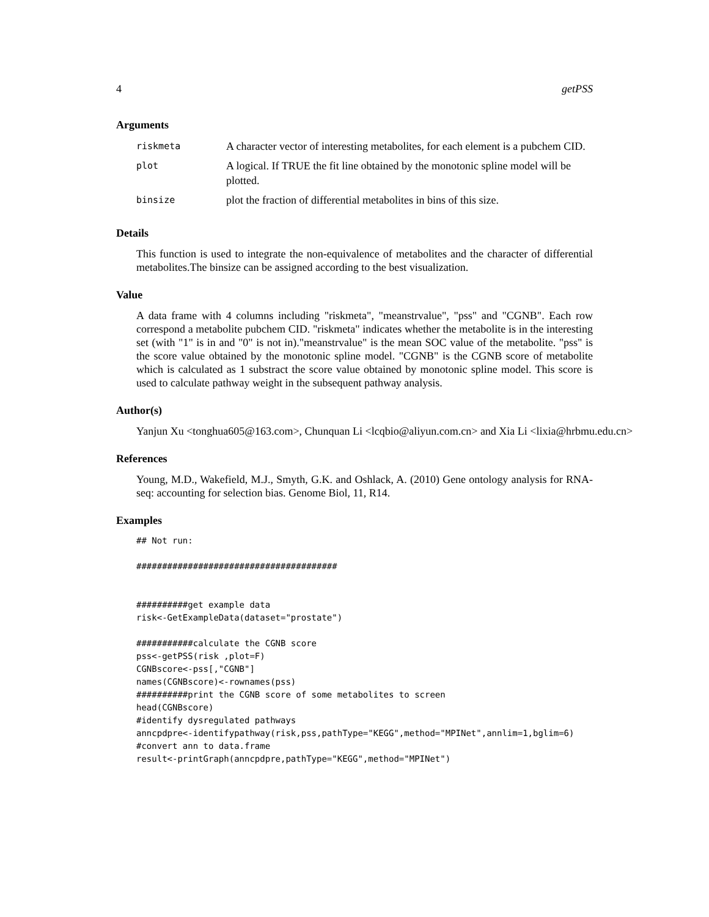4 getPSS
Arguments
| riskmeta | A character vector of interesting metabolites, for each element is a pubchem CID. |
| plot | A logical. If TRUE the fit line obtained by the monotonic spline model will be plotted. |
| binsize | plot the fraction of differential metabolites in bins of this size. |
Details
This function is used to integrate the non-equivalence of metabolites and the character of differential metabolites.The binsize can be assigned according to the best visualization.
Value
A data frame with 4 columns including "riskmeta", "meanstrvalue", "pss" and "CGNB". Each row correspond a metabolite pubchem CID. "riskmeta" indicates whether the metabolite is in the interesting set (with "1" is in and "0" is not in)."meanstrvalue" is the mean SOC value of the metabolite. "pss" is the score value obtained by the monotonic spline model. "CGNB" is the CGNB score of metabolite which is calculated as 1 substract the score value obtained by monotonic spline model. This score is used to calculate pathway weight in the subsequent pathway analysis.
Author(s)
Yanjun Xu <tonghua605@163.com>, Chunquan Li <lcqbio@aliyun.com.cn> and Xia Li <lixia@hrbmu.edu.cn>
References
Young, M.D., Wakefield, M.J., Smyth, G.K. and Oshlack, A. (2010) Gene ontology analysis for RNA-seq: accounting for selection bias. Genome Biol, 11, R14.
Examples
## Not run:

#######################################


##########get example data
risk<-GetExampleData(dataset="prostate")

###########calculate the CGNB score
pss<-getPSS(risk ,plot=F)
CGNBscore<-pss[,"CGNB"]
names(CGNBscore)<-rownames(pss)
##########print the CGNB score of some metabolites to screen
head(CGNBscore)
#identify dysregulated pathways
anncpdpre<-identifypathway(risk,pss,pathType="KEGG",method="MPINet",annlim=1,bglim=6)
#convert ann to data.frame
result<-printGraph(anncpdpre,pathType="KEGG",method="MPINet")